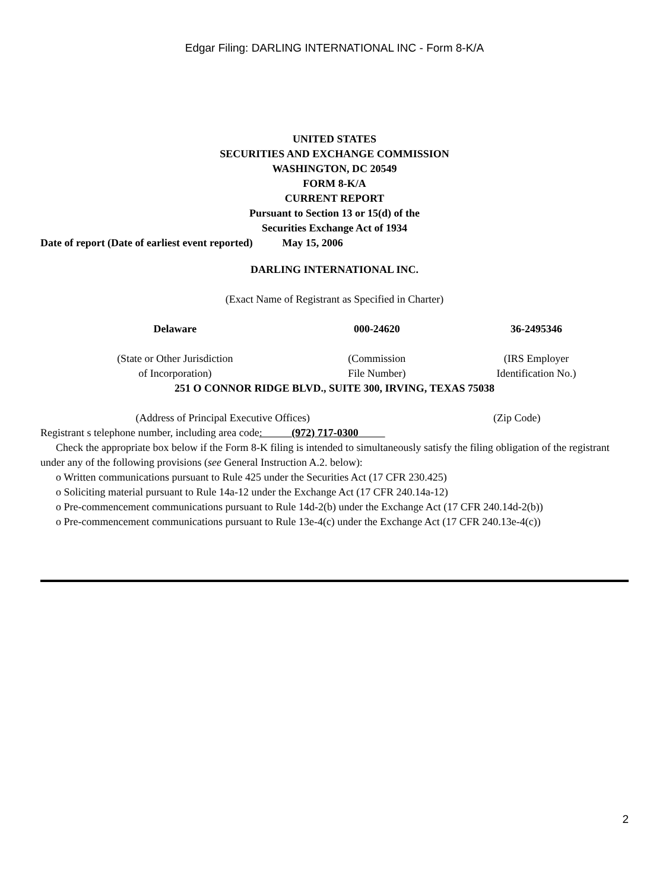Edgar Filing: DARLING INTERNATIONAL INC - Form 8-K/A
UNITED STATES
SECURITIES AND EXCHANGE COMMISSION
WASHINGTON, DC 20549
FORM 8-K/A
CURRENT REPORT
Pursuant to Section 13 or 15(d) of the
Securities Exchange Act of 1934
Date of report (Date of earliest event reported) May 15, 2006
DARLING INTERNATIONAL INC.
(Exact Name of Registrant as Specified in Charter)
| Delaware | 000-24620 | 36-2495346 |
| (State or Other Jurisdiction of Incorporation) | (Commission File Number) | (IRS Employer Identification No.) |
251 O CONNOR RIDGE BLVD., SUITE 300, IRVING, TEXAS 75038
| (Address of Principal Executive Offices) | (Zip Code) |
Registrant s telephone number, including area code: (972) 717-0300
Check the appropriate box below if the Form 8-K filing is intended to simultaneously satisfy the filing obligation of the registrant under any of the following provisions (see General Instruction A.2. below):
o Written communications pursuant to Rule 425 under the Securities Act (17 CFR 230.425)
o Soliciting material pursuant to Rule 14a-12 under the Exchange Act (17 CFR 240.14a-12)
o Pre-commencement communications pursuant to Rule 14d-2(b) under the Exchange Act (17 CFR 240.14d-2(b))
o Pre-commencement communications pursuant to Rule 13e-4(c) under the Exchange Act (17 CFR 240.13e-4(c))
2